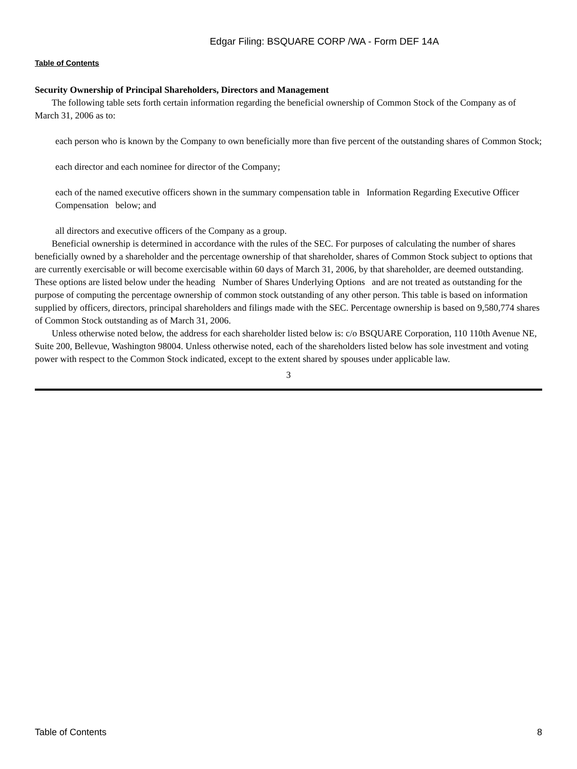Edgar Filing: BSQUARE CORP /WA - Form DEF 14A
Table of Contents
Security Ownership of Principal Shareholders, Directors and Management
The following table sets forth certain information regarding the beneficial ownership of Common Stock of the Company as of March 31, 2006 as to:
each person who is known by the Company to own beneficially more than five percent of the outstanding shares of Common Stock;
each director and each nominee for director of the Company;
each of the named executive officers shown in the summary compensation table in Information Regarding Executive Officer Compensation below; and
all directors and executive officers of the Company as a group.
Beneficial ownership is determined in accordance with the rules of the SEC. For purposes of calculating the number of shares beneficially owned by a shareholder and the percentage ownership of that shareholder, shares of Common Stock subject to options that are currently exercisable or will become exercisable within 60 days of March 31, 2006, by that shareholder, are deemed outstanding. These options are listed below under the heading Number of Shares Underlying Options and are not treated as outstanding for the purpose of computing the percentage ownership of common stock outstanding of any other person. This table is based on information supplied by officers, directors, principal shareholders and filings made with the SEC. Percentage ownership is based on 9,580,774 shares of Common Stock outstanding as of March 31, 2006.
Unless otherwise noted below, the address for each shareholder listed below is: c/o BSQUARE Corporation, 110 110th Avenue NE, Suite 200, Bellevue, Washington 98004. Unless otherwise noted, each of the shareholders listed below has sole investment and voting power with respect to the Common Stock indicated, except to the extent shared by spouses under applicable law.
3
Table of Contents 8